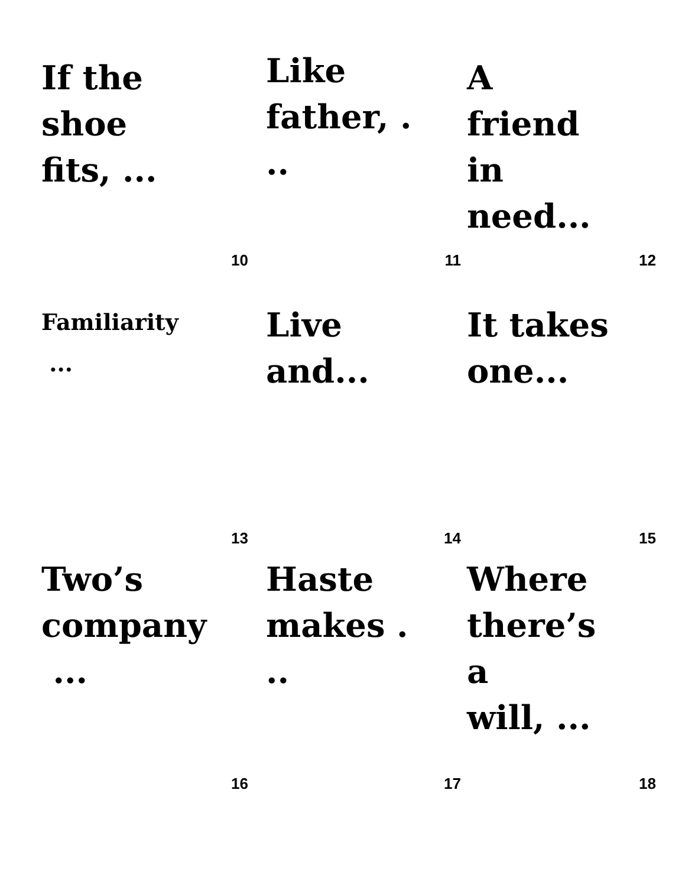If the
shoe
fits, ...
10
Like
father, .
..
11
A
friend
in
need...
12
Familiarity
...
13
Live
and...
14
It takes
one...
15
Two’s
company
...
16
Haste
makes .
..
17
Where
there’s
a
will, ...
18